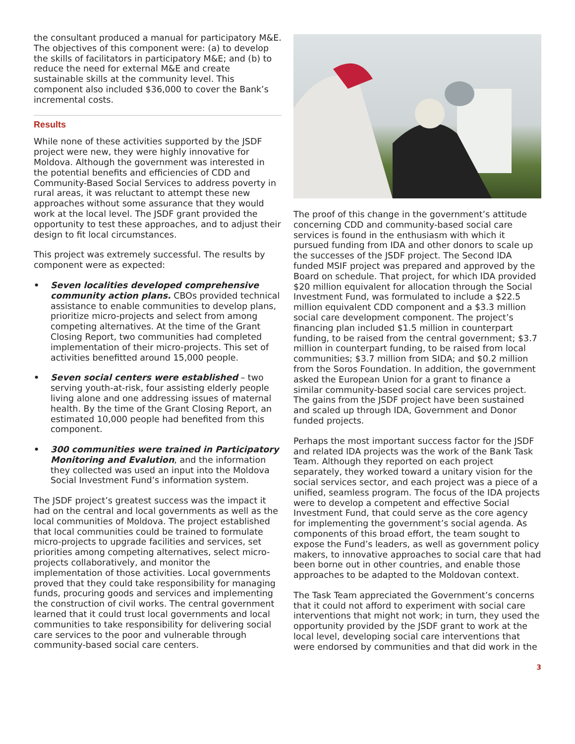the consultant produced a manual for participatory M&E. The objectives of this component were: (a) to develop the skills of facilitators in participatory M&E; and (b) to reduce the need for external M&E and create sustainable skills at the community level. This component also included $36,000 to cover the Bank’s incremental costs.
Results
While none of these activities supported by the JSDF project were new, they were highly innovative for Moldova. Although the government was interested in the potential benefits and efficiencies of CDD and Community-Based Social Services to address poverty in rural areas, it was reluctant to attempt these new approaches without some assurance that they would work at the local level. The JSDF grant provided the opportunity to test these approaches, and to adjust their design to fit local circumstances.
This project was extremely successful. The results by component were as expected:
• Seven localities developed comprehensive community action plans. CBOs provided technical assistance to enable communities to develop plans, prioritize micro-projects and select from among competing alternatives. At the time of the Grant Closing Report, two communities had completed implementation of their micro-projects. This set of activities benefitted around 15,000 people.
• Seven social centers were established – two serving youth-at-risk, four assisting elderly people living alone and one addressing issues of maternal health. By the time of the Grant Closing Report, an estimated 10,000 people had benefited from this component.
• 300 communities were trained in Participatory Monitoring and Evalution, and the information they collected was used an input into the Moldova Social Investment Fund’s information system.
The JSDF project’s greatest success was the impact it had on the central and local governments as well as the local communities of Moldova. The project established that local communities could be trained to formulate micro-projects to upgrade facilities and services, set priorities among competing alternatives, select micro-projects collaboratively, and monitor the implementation of those activities. Local governments proved that they could take responsibility for managing funds, procuring goods and services and implementing the construction of civil works. The central government learned that it could trust local governments and local communities to take responsibility for delivering social care services to the poor and vulnerable through community-based social care centers.
The proof of this change in the government’s attitude concerning CDD and community-based social care services is found in the enthusiasm with which it pursued funding from IDA and other donors to scale up the successes of the JSDF project. The Second IDA funded MSIF project was prepared and approved by the Board on schedule. That project, for which IDA provided $20 million equivalent for allocation through the Social Investment Fund, was formulated to include a $22.5 million equivalent CDD component and a $3.3 million social care development component. The project’s financing plan included $1.5 million in counterpart funding, to be raised from the central government; $3.7 million in counterpart funding, to be raised from local communities; $3.7 million from SIDA; and $0.2 million from the Soros Foundation. In addition, the government asked the European Union for a grant to finance a similar community-based social care services project. The gains from the JSDF project have been sustained and scaled up through IDA, Government and Donor funded projects.
Perhaps the most important success factor for the JSDF and related IDA projects was the work of the Bank Task Team. Although they reported on each project separately, they worked toward a unitary vision for the social services sector, and each project was a piece of a unified, seamless program. The focus of the IDA projects were to develop a competent and effective Social Investment Fund, that could serve as the core agency for implementing the government’s social agenda. As components of this broad effort, the team sought to expose the Fund’s leaders, as well as government policy makers, to innovative approaches to social care that had been borne out in other countries, and enable those approaches to be adapted to the Moldovan context.
The Task Team appreciated the Government’s concerns that it could not afford to experiment with social care interventions that might not work; in turn, they used the opportunity provided by the JSDF grant to work at the local level, developing social care interventions that were endorsed by communities and that did work in the
3